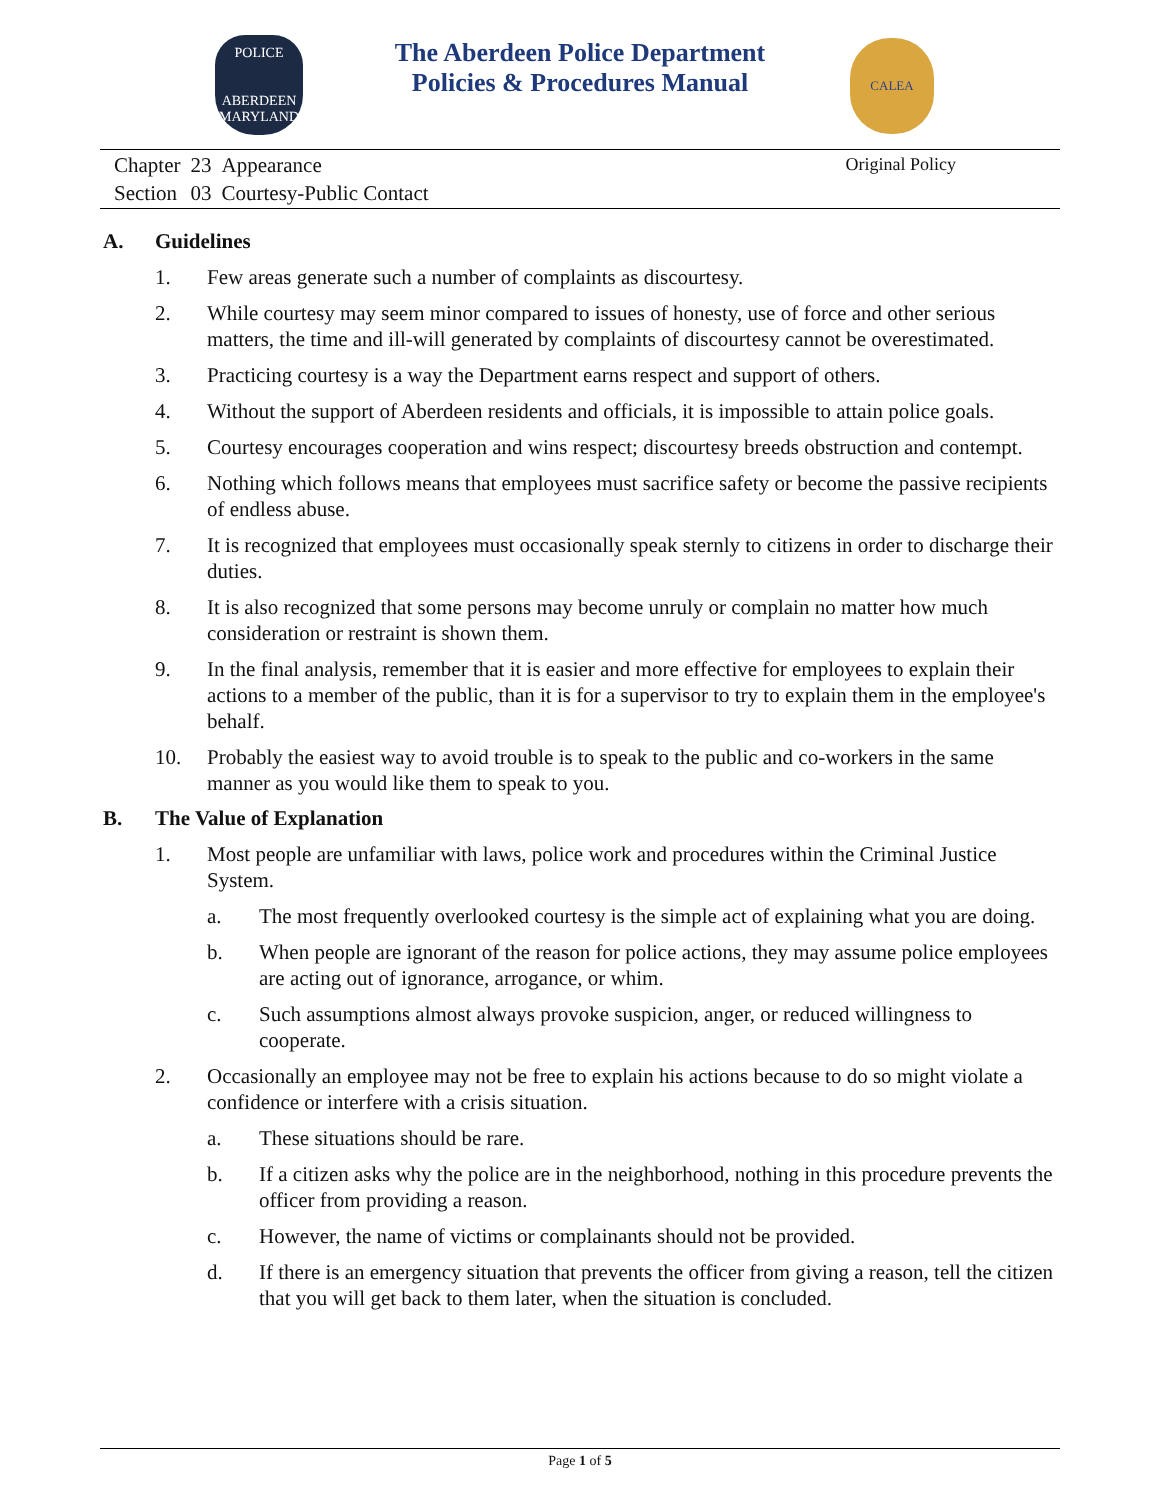POLICE
ABERDEEN
MARYLAND
The Aberdeen Police Department
Policies & Procedures Manual
CALEA
| Chapter | 23 | Appearance |
| Section | 03 | Courtesy-Public Contact |
Original Policy
A. Guidelines
1. Few areas generate such a number of complaints as discourtesy.
2. While courtesy may seem minor compared to issues of honesty, use of force and other serious matters, the time and ill-will generated by complaints of discourtesy cannot be overestimated.
3. Practicing courtesy is a way the Department earns respect and support of others.
4. Without the support of Aberdeen residents and officials, it is impossible to attain police goals.
5. Courtesy encourages cooperation and wins respect; discourtesy breeds obstruction and contempt.
6. Nothing which follows means that employees must sacrifice safety or become the passive recipients of endless abuse.
7. It is recognized that employees must occasionally speak sternly to citizens in order to discharge their duties.
8. It is also recognized that some persons may become unruly or complain no matter how much consideration or restraint is shown them.
9. In the final analysis, remember that it is easier and more effective for employees to explain their actions to a member of the public, than it is for a supervisor to try to explain them in the employee's behalf.
10. Probably the easiest way to avoid trouble is to speak to the public and co-workers in the same manner as you would like them to speak to you.
B. The Value of Explanation
1. Most people are unfamiliar with laws, police work and procedures within the Criminal Justice System.
a. The most frequently overlooked courtesy is the simple act of explaining what you are doing.
b. When people are ignorant of the reason for police actions, they may assume police employees are acting out of ignorance, arrogance, or whim.
c. Such assumptions almost always provoke suspicion, anger, or reduced willingness to cooperate.
2. Occasionally an employee may not be free to explain his actions because to do so might violate a confidence or interfere with a crisis situation.
a. These situations should be rare.
b. If a citizen asks why the police are in the neighborhood, nothing in this procedure prevents the officer from providing a reason.
c. However, the name of victims or complainants should not be provided.
d. If there is an emergency situation that prevents the officer from giving a reason, tell the citizen that you will get back to them later, when the situation is concluded.
Page 1 of 5